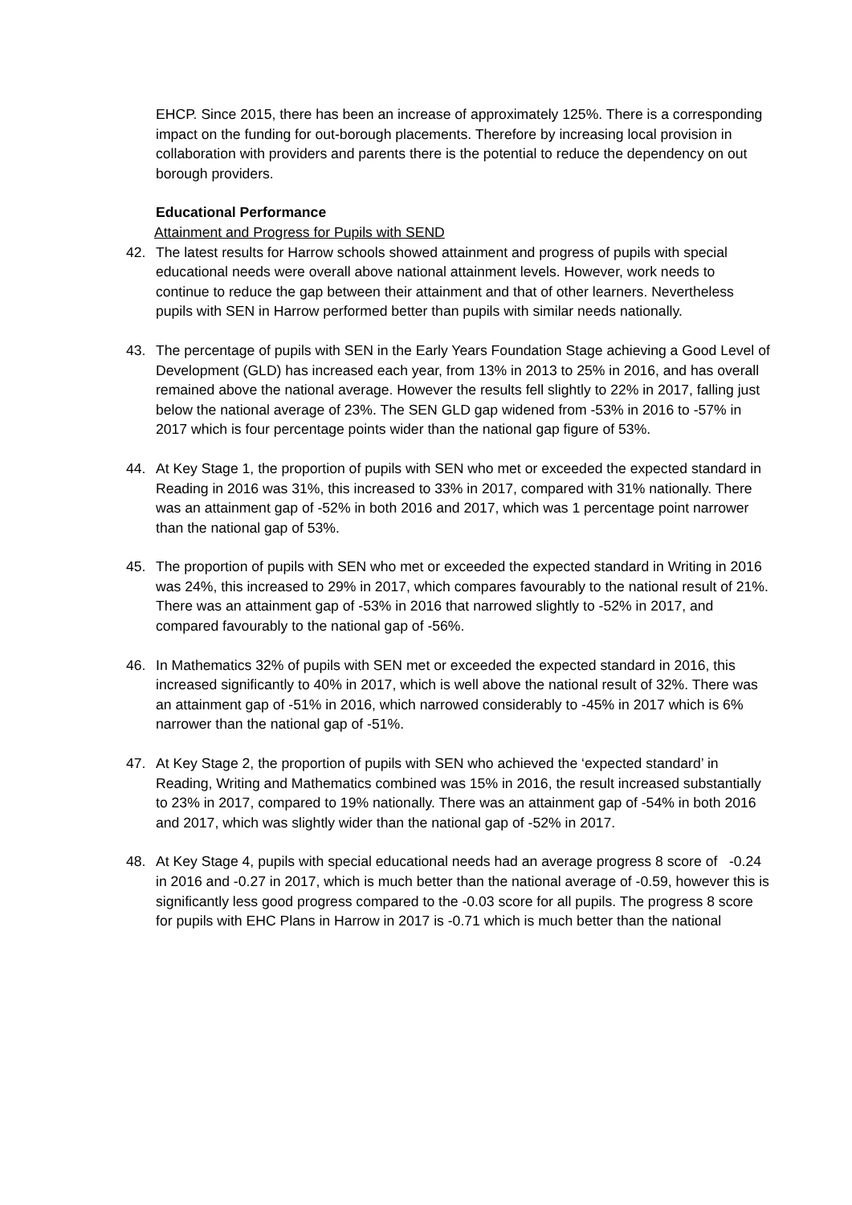EHCP. Since 2015, there has been an increase of approximately 125%. There is a corresponding impact on the funding for out-borough placements. Therefore by increasing local provision in collaboration with providers and parents there is the potential to reduce the dependency on out borough providers.
Educational Performance
Attainment and Progress for Pupils with SEND
42. The latest results for Harrow schools showed attainment and progress of pupils with special educational needs were overall above national attainment levels. However, work needs to continue to reduce the gap between their attainment and that of other learners. Nevertheless pupils with SEN in Harrow performed better than pupils with similar needs nationally.
43. The percentage of pupils with SEN in the Early Years Foundation Stage achieving a Good Level of Development (GLD) has increased each year, from 13% in 2013 to 25% in 2016, and has overall remained above the national average. However the results fell slightly to 22% in 2017, falling just below the national average of 23%. The SEN GLD gap widened from -53% in 2016 to -57% in 2017 which is four percentage points wider than the national gap figure of 53%.
44. At Key Stage 1, the proportion of pupils with SEN who met or exceeded the expected standard in Reading in 2016 was 31%, this increased to 33% in 2017, compared with 31% nationally. There was an attainment gap of -52% in both 2016 and 2017, which was 1 percentage point narrower than the national gap of 53%.
45. The proportion of pupils with SEN who met or exceeded the expected standard in Writing in 2016 was 24%, this increased to 29% in 2017, which compares favourably to the national result of 21%. There was an attainment gap of -53% in 2016 that narrowed slightly to -52% in 2017, and compared favourably to the national gap of -56%.
46. In Mathematics 32% of pupils with SEN met or exceeded the expected standard in 2016, this increased significantly to 40% in 2017, which is well above the national result of 32%. There was an attainment gap of -51% in 2016, which narrowed considerably to -45% in 2017 which is 6% narrower than the national gap of -51%.
47. At Key Stage 2, the proportion of pupils with SEN who achieved the ‘expected standard’ in Reading, Writing and Mathematics combined was 15% in 2016, the result increased substantially to 23% in 2017, compared to 19% nationally. There was an attainment gap of -54% in both 2016 and 2017, which was slightly wider than the national gap of -52% in 2017.
48. At Key Stage 4, pupils with special educational needs had an average progress 8 score of -0.24 in 2016 and -0.27 in 2017, which is much better than the national average of -0.59, however this is significantly less good progress compared to the -0.03 score for all pupils. The progress 8 score for pupils with EHC Plans in Harrow in 2017 is -0.71 which is much better than the national